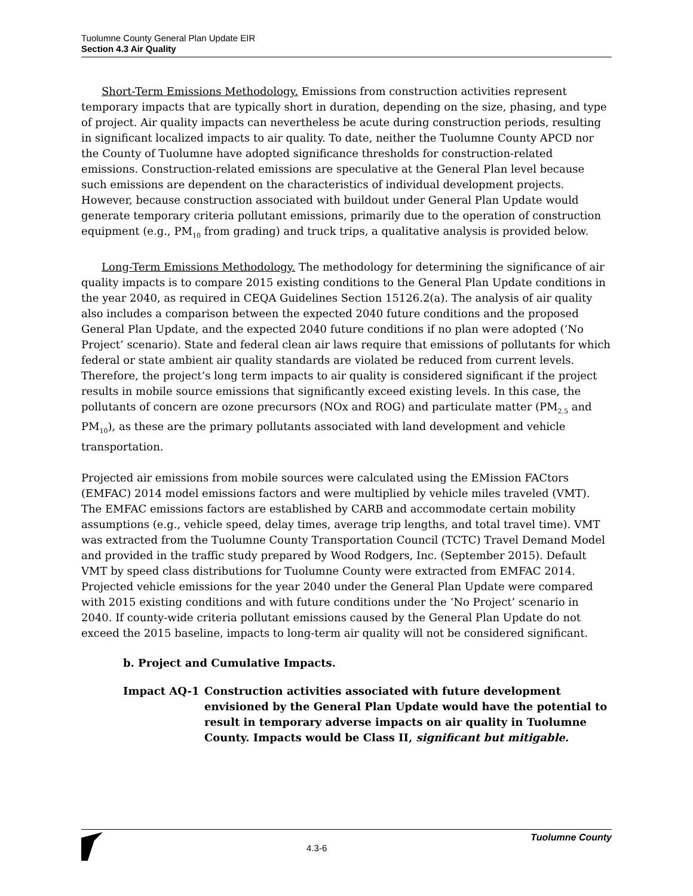Tuolumne County General Plan Update EIR
Section 4.3 Air Quality
Short-Term Emissions Methodology. Emissions from construction activities represent temporary impacts that are typically short in duration, depending on the size, phasing, and type of project. Air quality impacts can nevertheless be acute during construction periods, resulting in significant localized impacts to air quality. To date, neither the Tuolumne County APCD nor the County of Tuolumne have adopted significance thresholds for construction-related emissions. Construction-related emissions are speculative at the General Plan level because such emissions are dependent on the characteristics of individual development projects. However, because construction associated with buildout under General Plan Update would generate temporary criteria pollutant emissions, primarily due to the operation of construction equipment (e.g., PM<sub>10</sub> from grading) and truck trips, a qualitative analysis is provided below.
Long-Term Emissions Methodology. The methodology for determining the significance of air quality impacts is to compare 2015 existing conditions to the General Plan Update conditions in the year 2040, as required in CEQA Guidelines Section 15126.2(a). The analysis of air quality also includes a comparison between the expected 2040 future conditions and the proposed General Plan Update, and the expected 2040 future conditions if no plan were adopted (‘No Project’ scenario). State and federal clean air laws require that emissions of pollutants for which federal or state ambient air quality standards are violated be reduced from current levels. Therefore, the project’s long term impacts to air quality is considered significant if the project results in mobile source emissions that significantly exceed existing levels. In this case, the pollutants of concern are ozone precursors (NOx and ROG) and particulate matter (PM<sub>2.5</sub> and PM<sub>10</sub>), as these are the primary pollutants associated with land development and vehicle transportation.
Projected air emissions from mobile sources were calculated using the EMission FACtors (EMFAC) 2014 model emissions factors and were multiplied by vehicle miles traveled (VMT). The EMFAC emissions factors are established by CARB and accommodate certain mobility assumptions (e.g., vehicle speed, delay times, average trip lengths, and total travel time). VMT was extracted from the Tuolumne County Transportation Council (TCTC) Travel Demand Model and provided in the traffic study prepared by Wood Rodgers, Inc. (September 2015). Default VMT by speed class distributions for Tuolumne County were extracted from EMFAC 2014. Projected vehicle emissions for the year 2040 under the General Plan Update were compared with 2015 existing conditions and with future conditions under the ‘No Project’ scenario in 2040. If county-wide criteria pollutant emissions caused by the General Plan Update do not exceed the 2015 baseline, impacts to long-term air quality will not be considered significant.
b. Project and Cumulative Impacts.
Impact AQ-1 Construction activities associated with future development envisioned by the General Plan Update would have the potential to result in temporary adverse impacts on air quality in Tuolumne County. Impacts would be Class II, significant but mitigable.
4.3-6
Tuolumne County